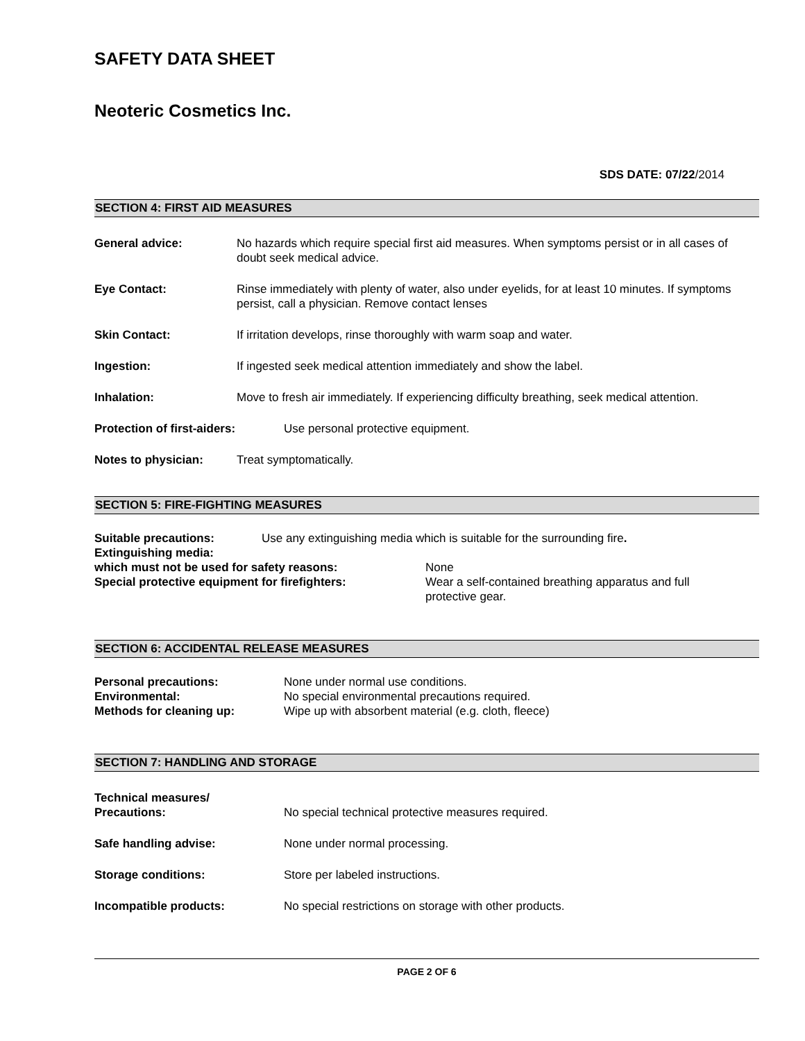SAFETY DATA SHEET
Neoteric Cosmetics Inc.
SDS DATE: 07/22/2014
SECTION 4: FIRST AID MEASURES
General advice: No hazards which require special first aid measures. When symptoms persist or in all cases of doubt seek medical advice.
Eye Contact: Rinse immediately with plenty of water, also under eyelids, for at least 10 minutes. If symptoms persist, call a physician. Remove contact lenses
Skin Contact: If irritation develops, rinse thoroughly with warm soap and water.
Ingestion: If ingested seek medical attention immediately and show the label.
Inhalation: Move to fresh air immediately. If experiencing difficulty breathing, seek medical attention.
Protection of first-aiders:
Use personal protective equipment.
Notes to physician: Treat symptomatically.
SECTION 5: FIRE-FIGHTING MEASURES
Suitable precautions: Use any extinguishing media which is suitable for the surrounding fire.
Extinguishing media:
which must not be used for safety reasons: None
Special protective equipment for firefighters: Wear a self-contained breathing apparatus and full protective gear.
SECTION 6: ACCIDENTAL RELEASE MEASURES
Personal precautions: None under normal use conditions.
Environmental: No special environmental precautions required.
Methods for cleaning up: Wipe up with absorbent material (e.g. cloth, fleece)
SECTION 7: HANDLING AND STORAGE
Technical measures/
Precautions:
No special technical protective measures required.
Safe handling advise: None under normal processing.
Storage conditions: Store per labeled instructions.
Incompatible products: No special restrictions on storage with other products.
PAGE 2 OF 6